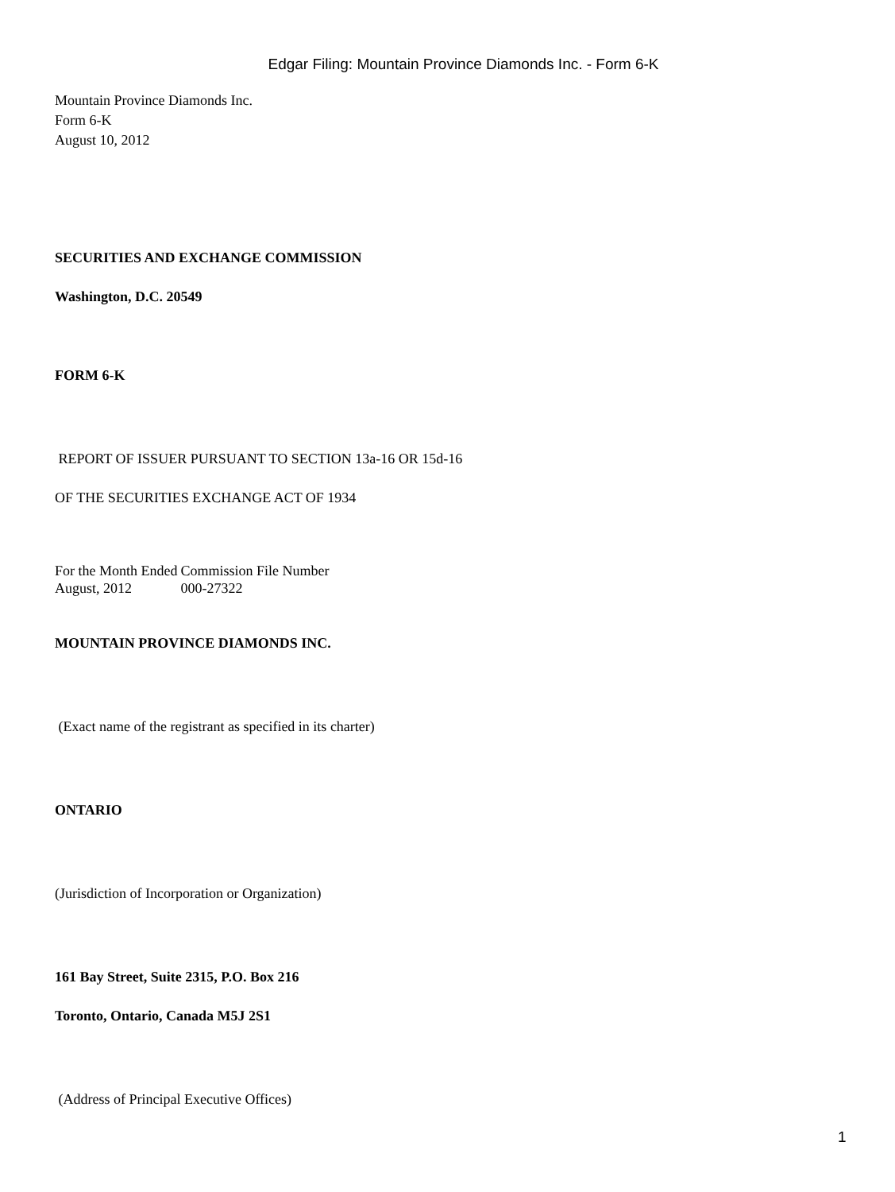Edgar Filing: Mountain Province Diamonds Inc. - Form 6-K
Mountain Province Diamonds Inc.
Form 6-K
August 10, 2012
SECURITIES AND EXCHANGE COMMISSION
Washington, D.C. 20549
FORM 6-K
REPORT OF ISSUER PURSUANT TO SECTION 13a-16 OR 15d-16
OF THE SECURITIES EXCHANGE ACT OF 1934
| For the Month Ended | Commission File Number |
| August, 2012 | 000-27322 |
MOUNTAIN PROVINCE DIAMONDS INC.
(Exact name of the registrant as specified in its charter)
ONTARIO
(Jurisdiction of Incorporation or Organization)
161 Bay Street, Suite 2315, P.O. Box 216
Toronto, Ontario, Canada M5J 2S1
(Address of Principal Executive Offices)
1